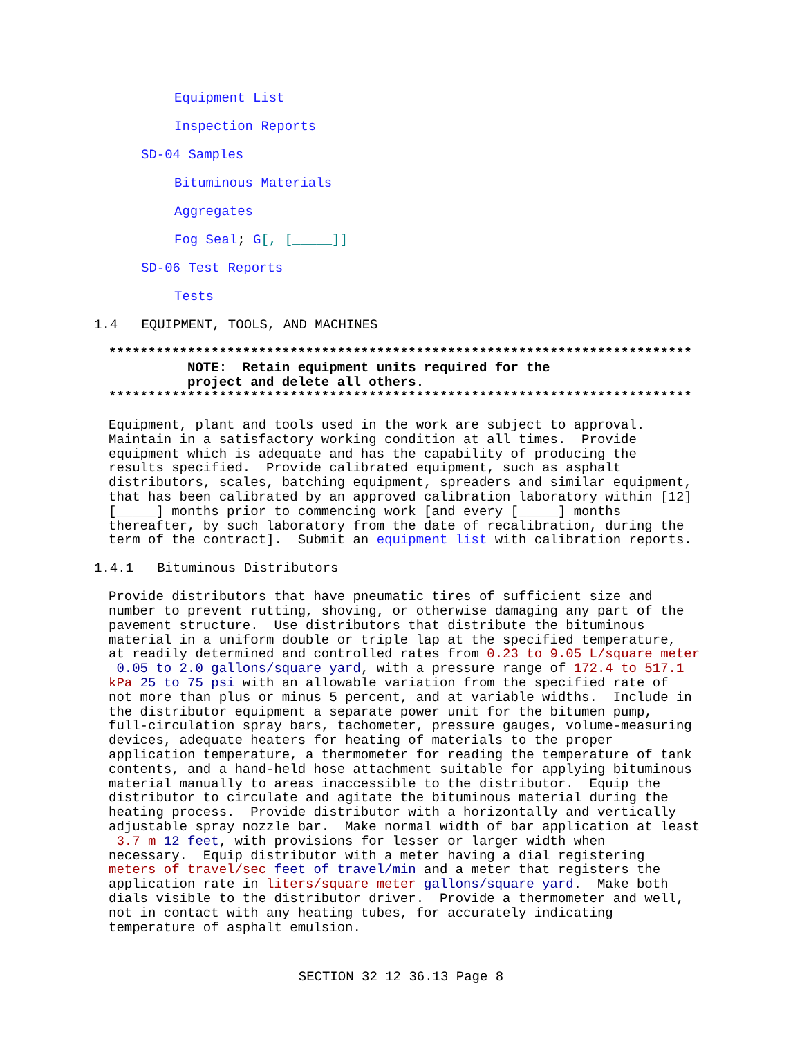Equipment List
Inspection Reports
SD-04 Samples
Bituminous Materials
Aggregates
Fog Seal; G[, [_____]]
SD-06 Test Reports
Tests
1.4 EQUIPMENT, TOOLS, AND MACHINES
************************************************************************** NOTE: Retain equipment units required for the project and delete all others. **************************************************************************
Equipment, plant and tools used in the work are subject to approval.
Maintain in a satisfactory working condition at all times.  Provide
equipment which is adequate and has the capability of producing the
results specified.  Provide calibrated equipment, such as asphalt
distributors, scales, batching equipment, spreaders and similar equipment,
that has been calibrated by an approved calibration laboratory within [12]
[_____] months prior to commencing work [and every [_____] months
thereafter, by such laboratory from the date of recalibration, during the
term of the contract].  Submit an equipment list with calibration reports.
1.4.1 Bituminous Distributors
Provide distributors that have pneumatic tires of sufficient size and
number to prevent rutting, shoving, or otherwise damaging any part of the
pavement structure.  Use distributors that distribute the bituminous
material in a uniform double or triple lap at the specified temperature,
at readily determined and controlled rates from 0.23 to 9.05 L/square meter
 0.05 to 2.0 gallons/square yard, with a pressure range of 172.4 to 517.1
kPa 25 to 75 psi with an allowable variation from the specified rate of
not more than plus or minus 5 percent, and at variable widths.  Include in
the distributor equipment a separate power unit for the bitumen pump,
full-circulation spray bars, tachometer, pressure gauges, volume-measuring
devices, adequate heaters for heating of materials to the proper
application temperature, a thermometer for reading the temperature of tank
contents, and a hand-held hose attachment suitable for applying bituminous
material manually to areas inaccessible to the distributor.  Equip the
distributor to circulate and agitate the bituminous material during the
heating process.  Provide distributor with a horizontally and vertically
adjustable spray nozzle bar.  Make normal width of bar application at least
 3.7 m 12 feet, with provisions for lesser or larger width when
necessary.  Equip distributor with a meter having a dial registering
meters of travel/sec feet of travel/min and a meter that registers the
application rate in liters/square meter gallons/square yard.  Make both
dials visible to the distributor driver.  Provide a thermometer and well,
not in contact with any heating tubes, for accurately indicating
temperature of asphalt emulsion.
SECTION 32 12 36.13 Page 8